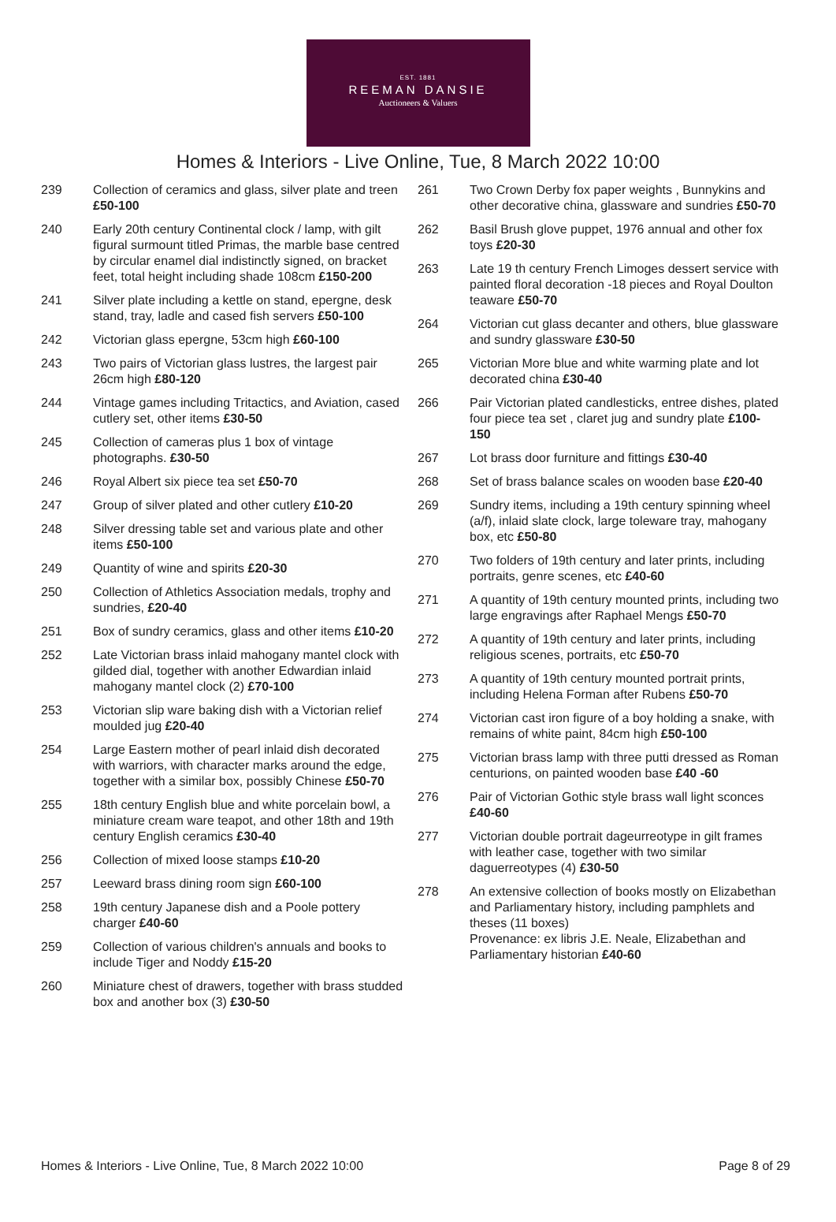EST. 1881
REEMAN DANSIE
Auctioneers & Valuers
Homes & Interiors - Live Online, Tue, 8 March 2022 10:00
239 Collection of ceramics and glass, silver plate and treen £50-100
240 Early 20th century Continental clock / lamp, with gilt figural surmount titled Primas, the marble base centred by circular enamel dial indistinctly signed, on bracket feet, total height including shade 108cm £150-200
241 Silver plate including a kettle on stand, epergne, desk stand, tray, ladle and cased fish servers £50-100
242 Victorian glass epergne, 53cm high £60-100
243 Two pairs of Victorian glass lustres, the largest pair 26cm high £80-120
244 Vintage games including Tritactics, and Aviation, cased cutlery set, other items £30-50
245 Collection of cameras plus 1 box of vintage photographs. £30-50
246 Royal Albert six piece tea set £50-70
247 Group of silver plated and other cutlery £10-20
248 Silver dressing table set and various plate and other items £50-100
249 Quantity of wine and spirits £20-30
250 Collection of Athletics Association medals, trophy and sundries, £20-40
251 Box of sundry ceramics, glass and other items £10-20
252 Late Victorian brass inlaid mahogany mantel clock with gilded dial, together with another Edwardian inlaid mahogany mantel clock (2) £70-100
253 Victorian slip ware baking dish with a Victorian relief moulded jug £20-40
254 Large Eastern mother of pearl inlaid dish decorated with warriors, with character marks around the edge, together with a similar box, possibly Chinese £50-70
255 18th century English blue and white porcelain bowl, a miniature cream ware teapot, and other 18th and 19th century English ceramics £30-40
256 Collection of mixed loose stamps £10-20
257 Leeward brass dining room sign £60-100
258 19th century Japanese dish and a Poole pottery charger £40-60
259 Collection of various children's annuals and books to include Tiger and Noddy £15-20
260 Miniature chest of drawers, together with brass studded box and another box (3) £30-50
261 Two Crown Derby fox paper weights , Bunnykins and other decorative china, glassware and sundries £50-70
262 Basil Brush glove puppet, 1976 annual and other fox toys £20-30
263 Late 19 th century French Limoges dessert service with painted floral decoration -18 pieces and Royal Doulton teaware £50-70
264 Victorian cut glass decanter and others, blue glassware and sundry glassware £30-50
265 Victorian More blue and white warming plate and lot decorated china £30-40
266 Pair Victorian plated candlesticks, entree dishes, plated four piece tea set , claret jug and sundry plate £100-150
267 Lot brass door furniture and fittings £30-40
268 Set of brass balance scales on wooden base £20-40
269 Sundry items, including a 19th century spinning wheel (a/f), inlaid slate clock, large toleware tray, mahogany box, etc £50-80
270 Two folders of 19th century and later prints, including portraits, genre scenes, etc £40-60
271 A quantity of 19th century mounted prints, including two large engravings after Raphael Mengs £50-70
272 A quantity of 19th century and later prints, including religious scenes, portraits, etc £50-70
273 A quantity of 19th century mounted portrait prints, including Helena Forman after Rubens £50-70
274 Victorian cast iron figure of a boy holding a snake, with remains of white paint, 84cm high £50-100
275 Victorian brass lamp with three putti dressed as Roman centurions, on painted wooden base £40 -60
276 Pair of Victorian Gothic style brass wall light sconces £40-60
277 Victorian double portrait dageurreotype in gilt frames with leather case, together with two similar daguerreotypes (4) £30-50
278 An extensive collection of books mostly on Elizabethan and Parliamentary history, including pamphlets and theses (11 boxes)
Provenance: ex libris J.E. Neale, Elizabethan and Parliamentary historian £40-60
Homes & Interiors - Live Online, Tue, 8 March 2022 10:00 Page 8 of 29